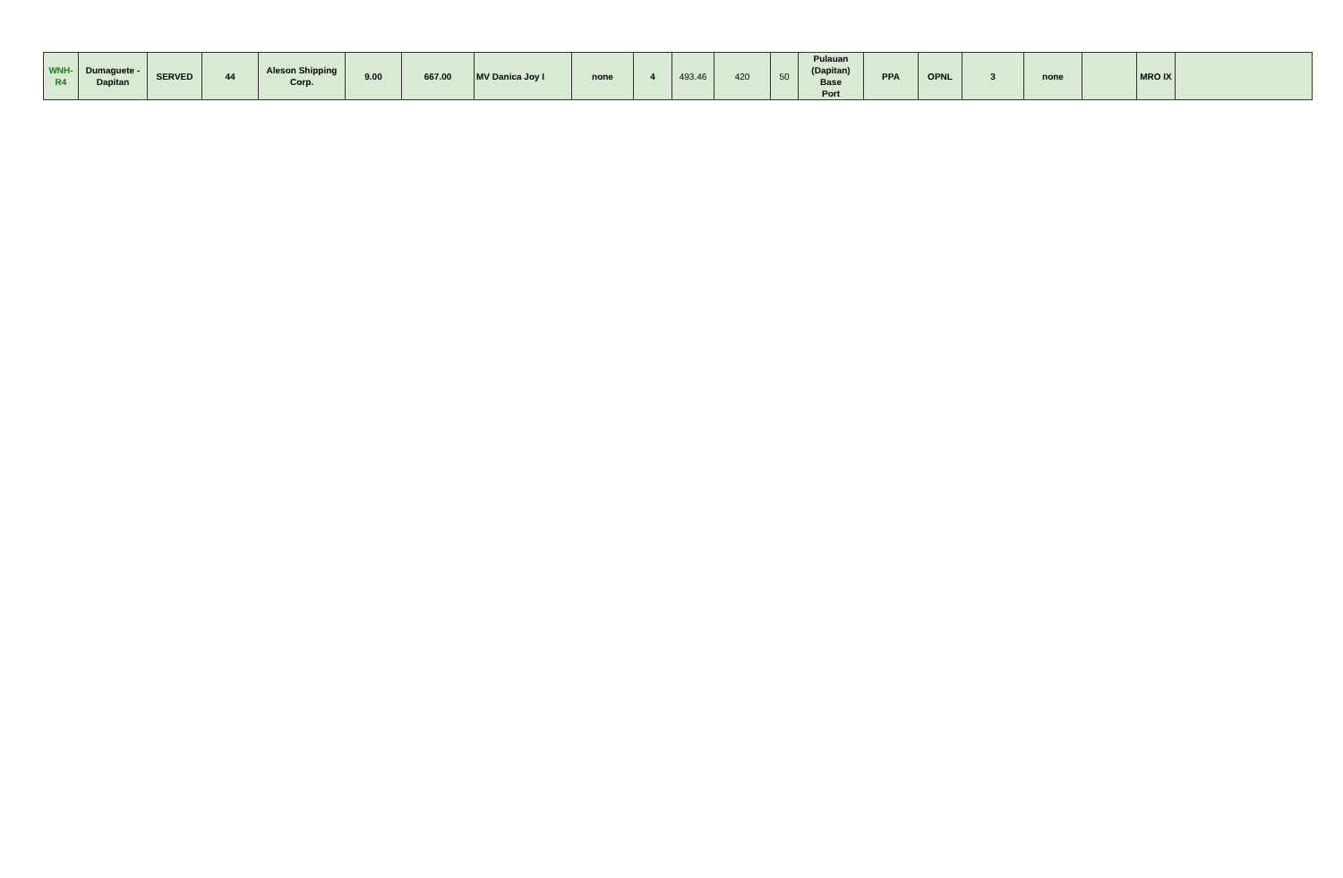| WNH- R4 | Dumaguete - Dapitan | SERVED | 44 | Aleson Shipping Corp. | 9.00 | 667.00 | MV Danica Joy I | none | 4 | 493.46 | 420 | 50 | Pulauan (Dapitan) Base Port | PPA | OPNL | 3 | none | | MRO IX | |